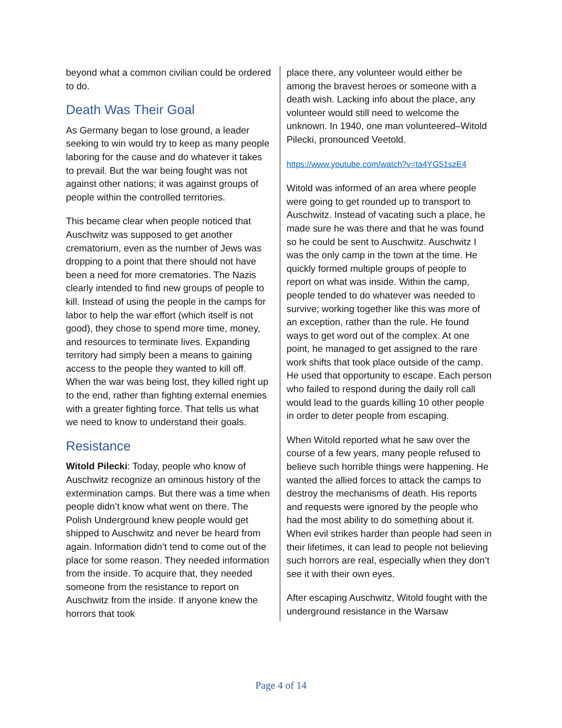beyond what a common civilian could be ordered to do.
Death Was Their Goal
As Germany began to lose ground, a leader seeking to win would try to keep as many people laboring for the cause and do whatever it takes to prevail. But the war being fought was not against other nations; it was against groups of people within the controlled territories.
This became clear when people noticed that Auschwitz was supposed to get another crematorium, even as the number of Jews was dropping to a point that there should not have been a need for more crematories. The Nazis clearly intended to find new groups of people to kill. Instead of using the people in the camps for labor to help the war effort (which itself is not good), they chose to spend more time, money, and resources to terminate lives. Expanding territory had simply been a means to gaining access to the people they wanted to kill off. When the war was being lost, they killed right up to the end, rather than fighting external enemies with a greater fighting force. That tells us what we need to know to understand their goals.
Resistance
Witold Pilecki: Today, people who know of Auschwitz recognize an ominous history of the extermination camps. But there was a time when people didn’t know what went on there. The Polish Underground knew people would get shipped to Auschwitz and never be heard from again. Information didn’t tend to come out of the place for some reason. They needed information from the inside. To acquire that, they needed someone from the resistance to report on Auschwitz from the inside. If anyone knew the horrors that took
place there, any volunteer would either be among the bravest heroes or someone with a death wish. Lacking info about the place, any volunteer would still need to welcome the unknown. In 1940, one man volunteered–Witold Pilecki, pronounced Veetold.
https://www.youtube.com/watch?v=ta4YG51szE4
Witold was informed of an area where people were going to get rounded up to transport to Auschwitz. Instead of vacating such a place, he made sure he was there and that he was found so he could be sent to Auschwitz. Auschwitz I was the only camp in the town at the time. He quickly formed multiple groups of people to report on what was inside. Within the camp, people tended to do whatever was needed to survive; working together like this was more of an exception, rather than the rule. He found ways to get word out of the complex. At one point, he managed to get assigned to the rare work shifts that took place outside of the camp. He used that opportunity to escape. Each person who failed to respond during the daily roll call would lead to the guards killing 10 other people in order to deter people from escaping.
When Witold reported what he saw over the course of a few years, many people refused to believe such horrible things were happening. He wanted the allied forces to attack the camps to destroy the mechanisms of death. His reports and requests were ignored by the people who had the most ability to do something about it. When evil strikes harder than people had seen in their lifetimes, it can lead to people not believing such horrors are real, especially when they don’t see it with their own eyes.
After escaping Auschwitz, Witold fought with the underground resistance in the Warsaw
Page 4 of 14